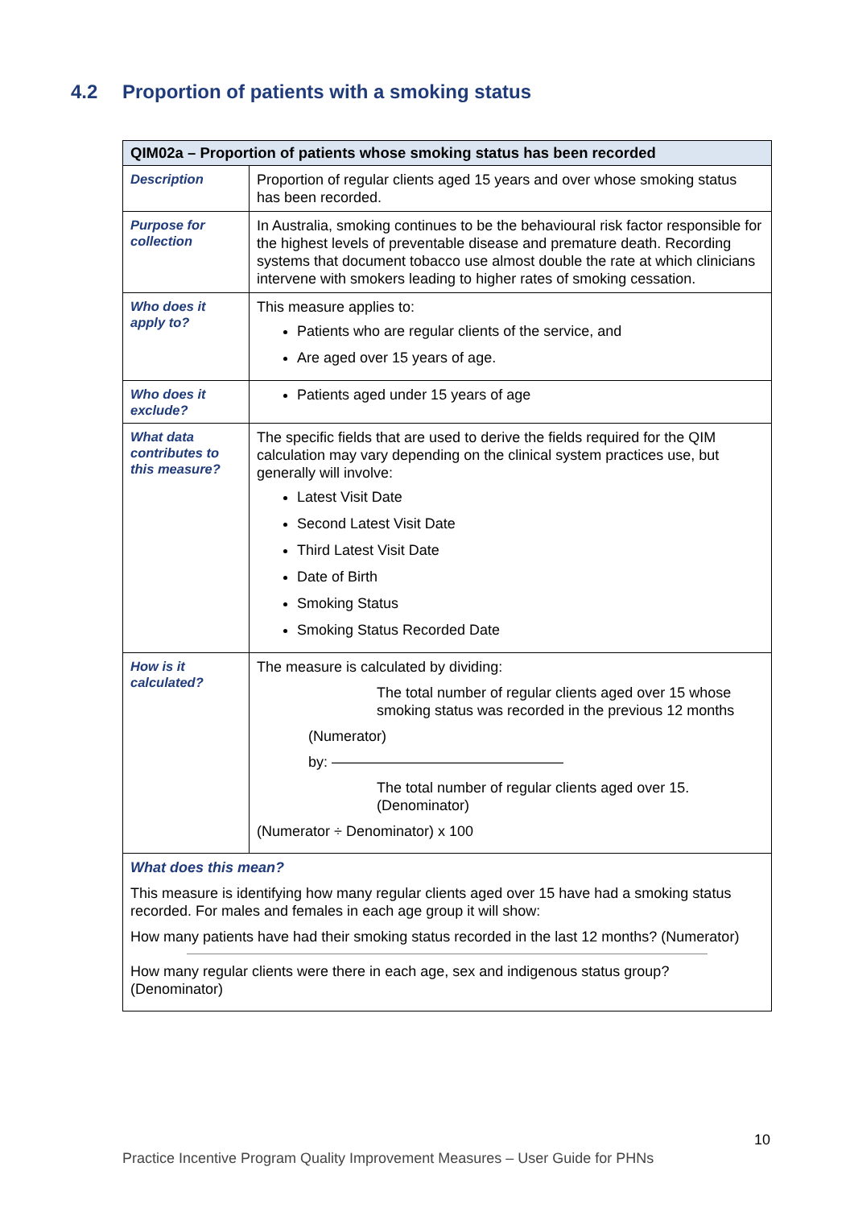4.2 Proportion of patients with a smoking status
| QIM02a – Proportion of patients whose smoking status has been recorded | |
| --- | --- |
| Description | Proportion of regular clients aged 15 years and over whose smoking status has been recorded. |
| Purpose for collection | In Australia, smoking continues to be the behavioural risk factor responsible for the highest levels of preventable disease and premature death. Recording systems that document tobacco use almost double the rate at which clinicians intervene with smokers leading to higher rates of smoking cessation. |
| Who does it apply to? | This measure applies to: Patients who are regular clients of the service, and Are aged over 15 years of age. |
| Who does it exclude? | Patients aged under 15 years of age |
| What data contributes to this measure? | The specific fields that are used to derive the fields required for the QIM calculation may vary depending on the clinical system practices use, but generally will involve: Latest Visit Date Second Latest Visit Date Third Latest Visit Date Date of Birth Smoking Status Smoking Status Recorded Date |
| How is it calculated? | The measure is calculated by dividing: The total number of regular clients aged over 15 whose smoking status was recorded in the previous 12 months (Numerator) by: ———————————————— The total number of regular clients aged over 15. (Denominator) (Numerator ÷ Denominator) x 100 |
| What does this mean? This measure is identifying how many regular clients aged over 15 have had a smoking status recorded. For males and females in each age group it will show: How many patients have had their smoking status recorded in the last 12 months? (Numerator) How many regular clients were there in each age, sex and indigenous status group? (Denominator) | |
10
Practice Incentive Program Quality Improvement Measures – User Guide for PHNs